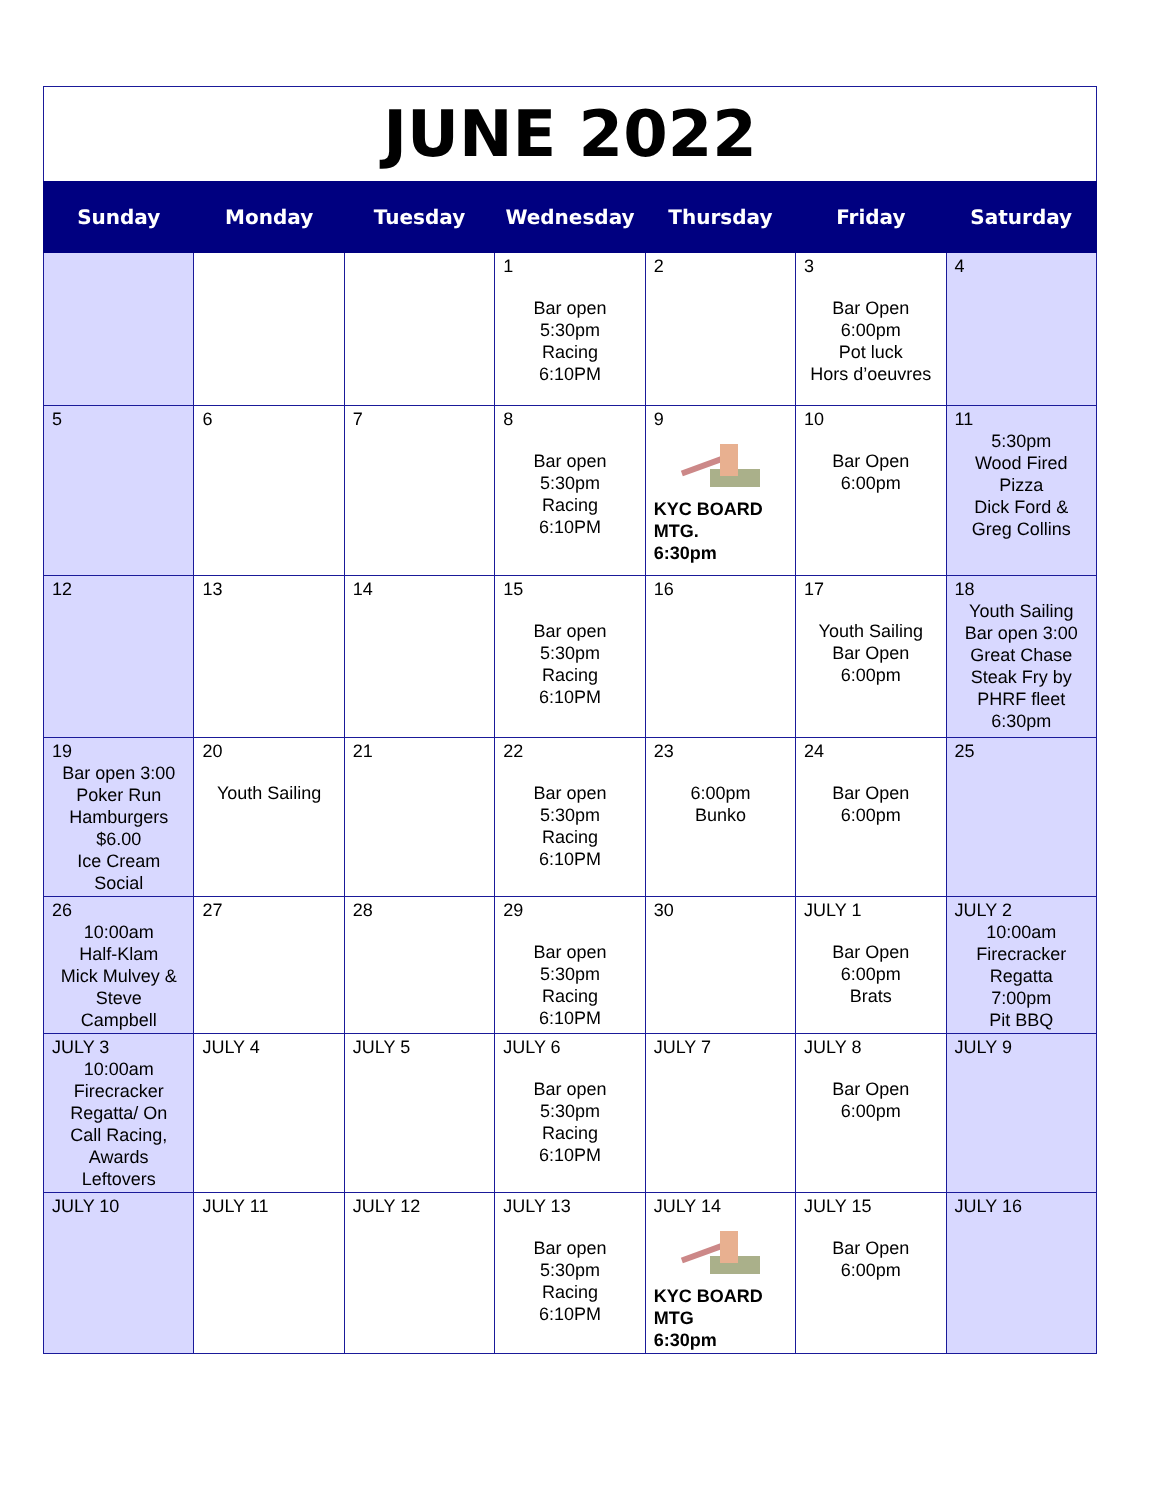JUNE 2022
| Sunday | Monday | Tuesday | Wednesday | Thursday | Friday | Saturday |
| --- | --- | --- | --- | --- | --- | --- |
| | | | 1 Bar open 5:30pm Racing 6:10PM | 2 | 3 Bar Open 6:00pm Pot luck Hors d’oeuvres | 4 |
| 5 | 6 | 7 | 8 Bar open 5:30pm Racing 6:10PM | 9 KYC BOARD MTG. 6:30pm | 10 Bar Open 6:00pm | 11 5:30pm Wood Fired Pizza Dick Ford & Greg Collins |
| 12 | 13 | 14 | 15 Bar open 5:30pm Racing 6:10PM | 16 | 17 Youth Sailing Bar Open 6:00pm | 18 Youth Sailing Bar open 3:00 Great Chase Steak Fry by PHRF fleet 6:30pm |
| 19 Bar open 3:00 Poker Run Hamburgers $6.00 Ice Cream Social | 20 Youth Sailing | 21 | 22 Bar open 5:30pm Racing 6:10PM | 23 6:00pm Bunko | 24 Bar Open 6:00pm | 25 |
| 26 10:00am Half-Klam Mick Mulvey & Steve Campbell | 27 | 28 | 29 Bar open 5:30pm Racing 6:10PM | 30 | JULY 1 Bar Open 6:00pm Brats | JULY 2 10:00am Firecracker Regatta 7:00pm Pit BBQ |
| JULY 3 10:00am Firecracker Regatta/ On Call Racing, Awards Leftovers | JULY 4 | JULY 5 | JULY 6 Bar open 5:30pm Racing 6:10PM | JULY 7 | JULY 8 Bar Open 6:00pm | JULY 9 |
| JULY 10 | JULY 11 | JULY 12 | JULY 13 Bar open 5:30pm Racing 6:10PM | JULY 14 KYC BOARD MTG 6:30pm | JULY 15 Bar Open 6:00pm | JULY 16 |